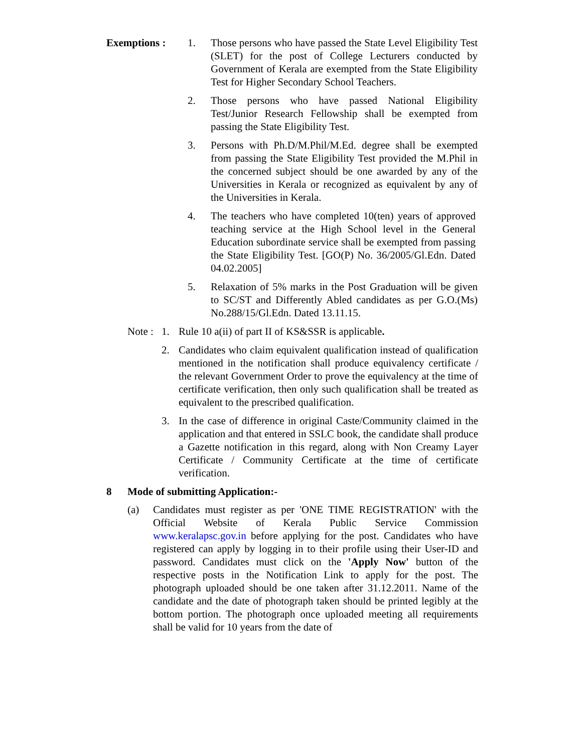Exemptions : 1. Those persons who have passed the State Level Eligibility Test (SLET) for the post of College Lecturers conducted by Government of Kerala are exempted from the State Eligibility Test for Higher Secondary School Teachers.
2. Those persons who have passed National Eligibility Test/Junior Research Fellowship shall be exempted from passing the State Eligibility Test.
3. Persons with Ph.D/M.Phil/M.Ed. degree shall be exempted from passing the State Eligibility Test provided the M.Phil in the concerned subject should be one awarded by any of the Universities in Kerala or recognized as equivalent by any of the Universities in Kerala.
4. The teachers who have completed 10(ten) years of approved teaching service at the High School level in the General Education subordinate service shall be exempted from passing the State Eligibility Test. [GO(P) No. 36/2005/Gl.Edn. Dated 04.02.2005]
5. Relaxation of 5% marks in the Post Graduation will be given to SC/ST and Differently Abled candidates as per G.O.(Ms) No.288/15/Gl.Edn. Dated 13.11.15.
Note :
1. Rule 10 a(ii) of part II of KS&SSR is applicable.
2. Candidates who claim equivalent qualification instead of qualification mentioned in the notification shall produce equivalency certificate / the relevant Government Order to prove the equivalency at the time of certificate verification, then only such qualification shall be treated as equivalent to the prescribed qualification.
3. In the case of difference in original Caste/Community claimed in the application and that entered in SSLC book, the candidate shall produce a Gazette notification in this regard, along with Non Creamy Layer Certificate / Community Certificate at the time of certificate verification.
8 Mode of submitting Application:-
(a) Candidates must register as per 'ONE TIME REGISTRATION' with the Official Website of Kerala Public Service Commission www.keralapsc.gov.in before applying for the post. Candidates who have registered can apply by logging in to their profile using their User-ID and password. Candidates must click on the 'Apply Now' button of the respective posts in the Notification Link to apply for the post. The photograph uploaded should be one taken after 31.12.2011. Name of the candidate and the date of photograph taken should be printed legibly at the bottom portion. The photograph once uploaded meeting all requirements shall be valid for 10 years from the date of